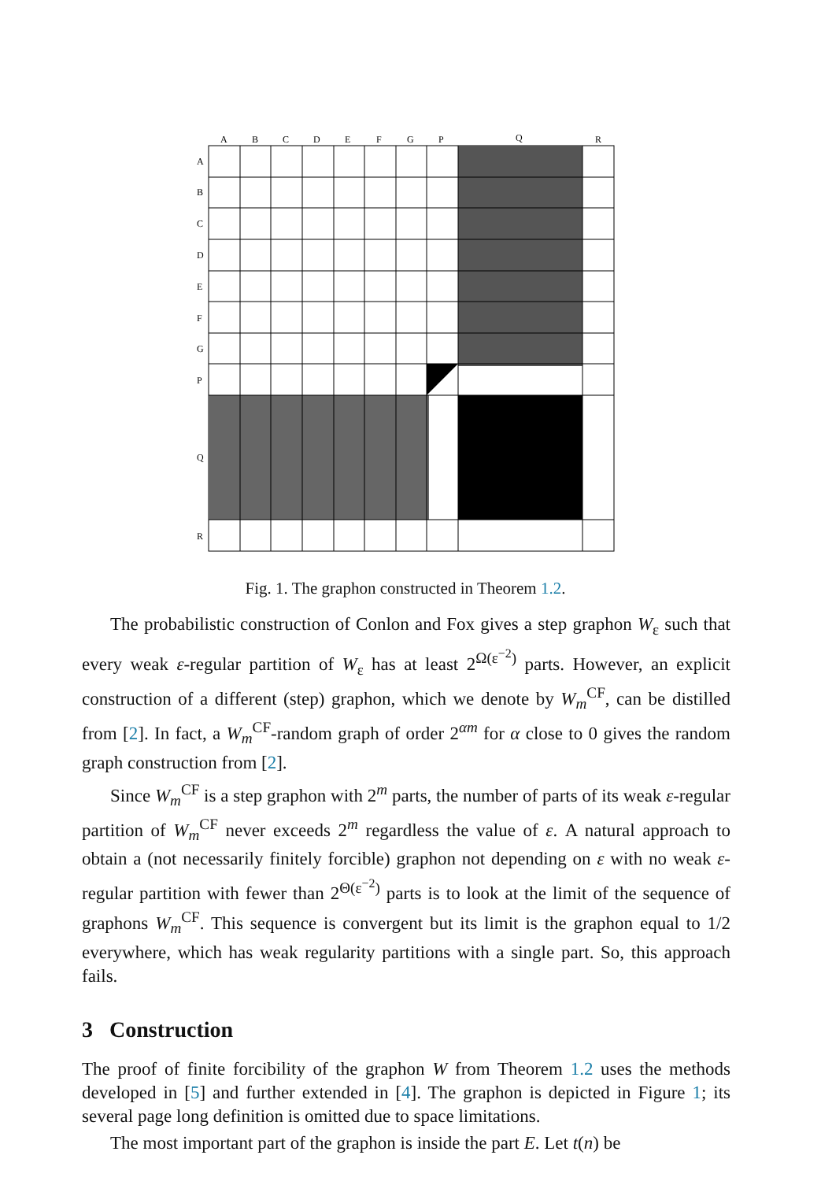A
B
C
D
E
F
G
P
Q
R
A
B
C
D
E
F
G
P
Q
R
Fig. 1. The graphon constructed in Theorem 1.2.
The probabilistic construction of Conlon and Fox gives a step graphon W<sub>ε</sub> such that every weak ε-regular partition of W<sub>ε</sub> has at least 2<sup>Ω(ε<sup>−2</sup>)</sup> parts. However, an explicit construction of a different (step) graphon, which we denote by W<sub>m</sub><sup>CF</sup>, can be distilled from [2]. In fact, a W<sub>m</sub><sup>CF</sup>-random graph of order 2<sup>αm</sup> for α close to 0 gives the random graph construction from [2].
Since W<sub>m</sub><sup>CF</sup> is a step graphon with 2<sup>m</sup> parts, the number of parts of its weak ε-regular partition of W<sub>m</sub><sup>CF</sup> never exceeds 2<sup>m</sup> regardless the value of ε. A natural approach to obtain a (not necessarily finitely forcible) graphon not depending on ε with no weak ε-regular partition with fewer than 2<sup>Θ(ε<sup>−2</sup>)</sup> parts is to look at the limit of the sequence of graphons W<sub>m</sub><sup>CF</sup>. This sequence is convergent but its limit is the graphon equal to 1/2 everywhere, which has weak regularity partitions with a single part. So, this approach fails.
3 Construction
The proof of finite forcibility of the graphon W from Theorem 1.2 uses the methods developed in [5] and further extended in [4]. The graphon is depicted in Figure 1; its several page long definition is omitted due to space limitations.
The most important part of the graphon is inside the part E. Let t(n) be